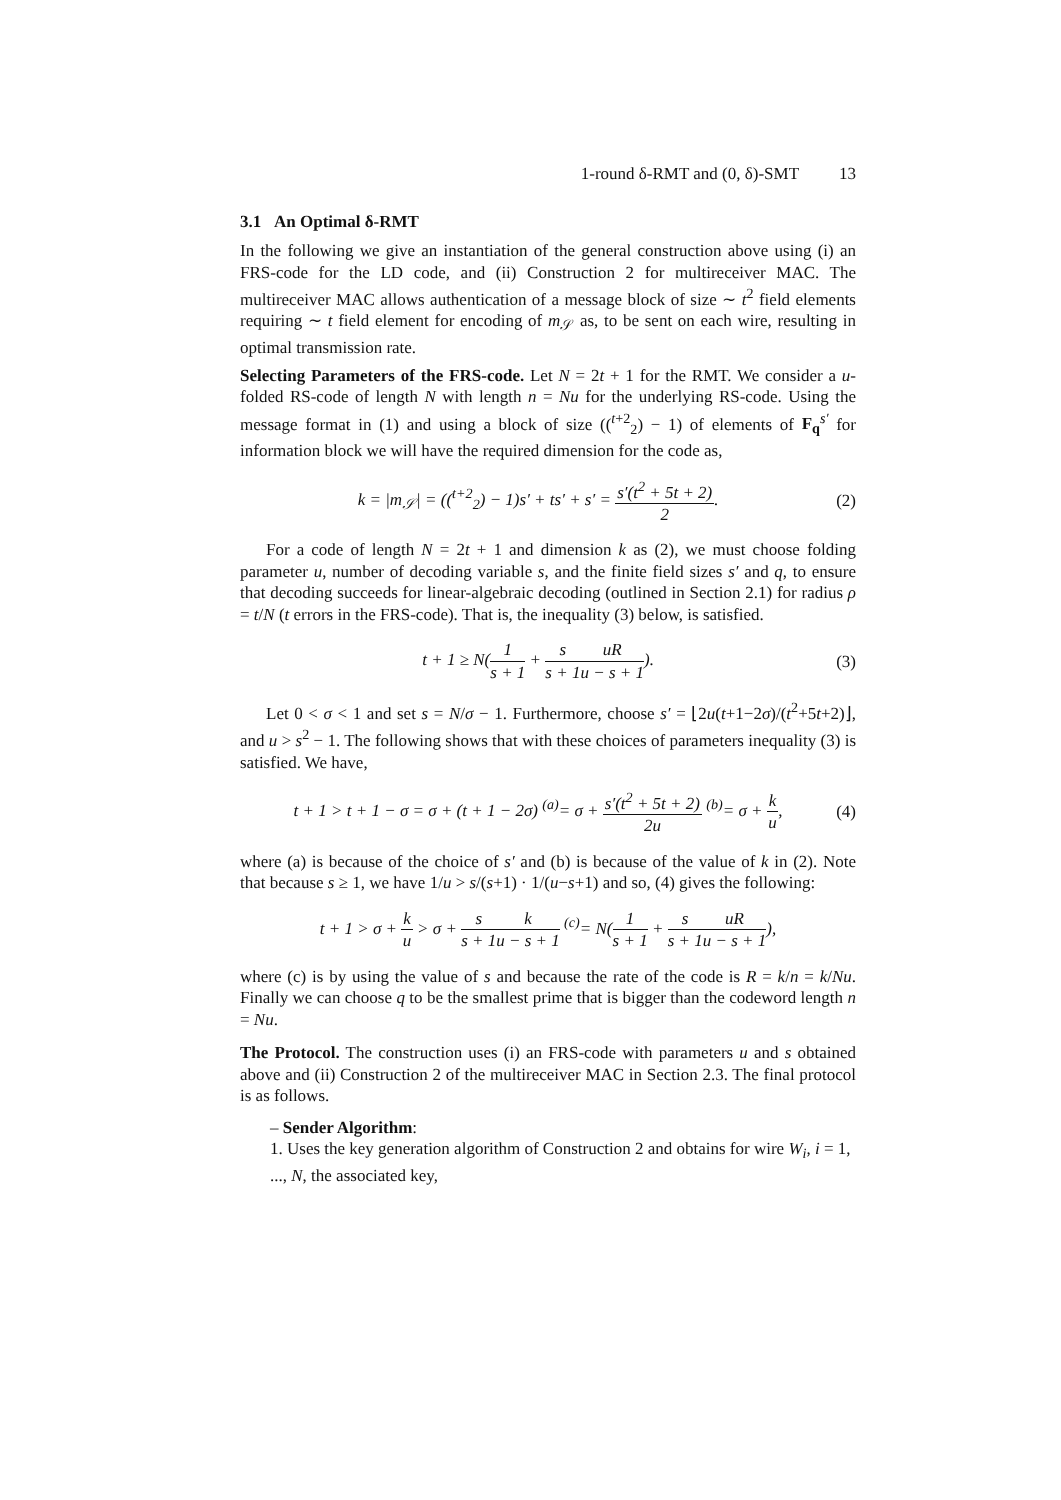1-round δ-RMT and (0, δ)-SMT 13
3.1 An Optimal δ-RMT
In the following we give an instantiation of the general construction above using (i) an FRS-code for the LD code, and (ii) Construction 2 for multireceiver MAC. The multireceiver MAC allows authentication of a message block of size ∼ t<sup>2</sup> field elements requiring ∼ t field element for encoding of m<sub>𝒮</sub> as, to be sent on each wire, resulting in optimal transmission rate.
Selecting Parameters of the FRS-code. Let N = 2t + 1 for the RMT. We consider a u-folded RS-code of length N with length n = Nu for the underlying RS-code. Using the message format in (1) and using a block of size ((<sup>t+2</sup><sub>2</sub>) − 1) of elements of F<sub>q</sub><sup>s′</sup> for information block we will have the required dimension for the code as,
k = |m<sub>𝒮</sub>| = ((<sup>t+2</sup><sub>2</sub>) − 1)s′ + ts′ + s′ = s′(t<sup>2</sup> + 5t + 2) 2.
(2)
For a code of length N = 2t + 1 and dimension k as (2), we must choose folding parameter u, number of decoding variable s, and the finite field sizes s′ and q, to ensure that decoding succeeds for linear-algebraic decoding (outlined in Section 2.1) for radius ρ = t/N (t errors in the FRS-code). That is, the inequality (3) below, is satisfied.
t + 1 ≥ N(1 s + 1 + s s + 1 uR u − s + 1).
(3)
Let 0 < σ < 1 and set s = N/σ − 1. Furthermore, choose s′ = ⌊2u(t+1−2σ)/(t<sup>2</sup>+5t+2)⌋, and u > s<sup>2</sup> − 1. The following shows that with these choices of parameters inequality (3) is satisfied. We have,
t + 1 > t + 1 − σ = σ + (t + 1 − 2σ) <sup>(a)</sup>= σ + s′(t<sup>2</sup> + 5t + 2) 2u <sup>(b)</sup>= σ + k u,
(4)
where (a) is because of the choice of s′ and (b) is because of the value of k in (2). Note that because s ≥ 1, we have 1/u > s/(s+1) · 1/(u−s+1) and so, (4) gives the following:
t + 1 > σ + k u > σ + s s + 1 k u − s + 1 <sup>(c)</sup>= N(1 s + 1 + s s + 1 uR u − s + 1),
where (c) is by using the value of s and because the rate of the code is R = k/n = k/Nu. Finally we can choose q to be the smallest prime that is bigger than the codeword length n = Nu.
The Protocol. The construction uses (i) an FRS-code with parameters u and s obtained above and (ii) Construction 2 of the multireceiver MAC in Section 2.3. The final protocol is as follows.
– Sender Algorithm:
1. Uses the key generation algorithm of Construction 2 and obtains for wire W<sub>i</sub>, i = 1, ..., N, the associated key,